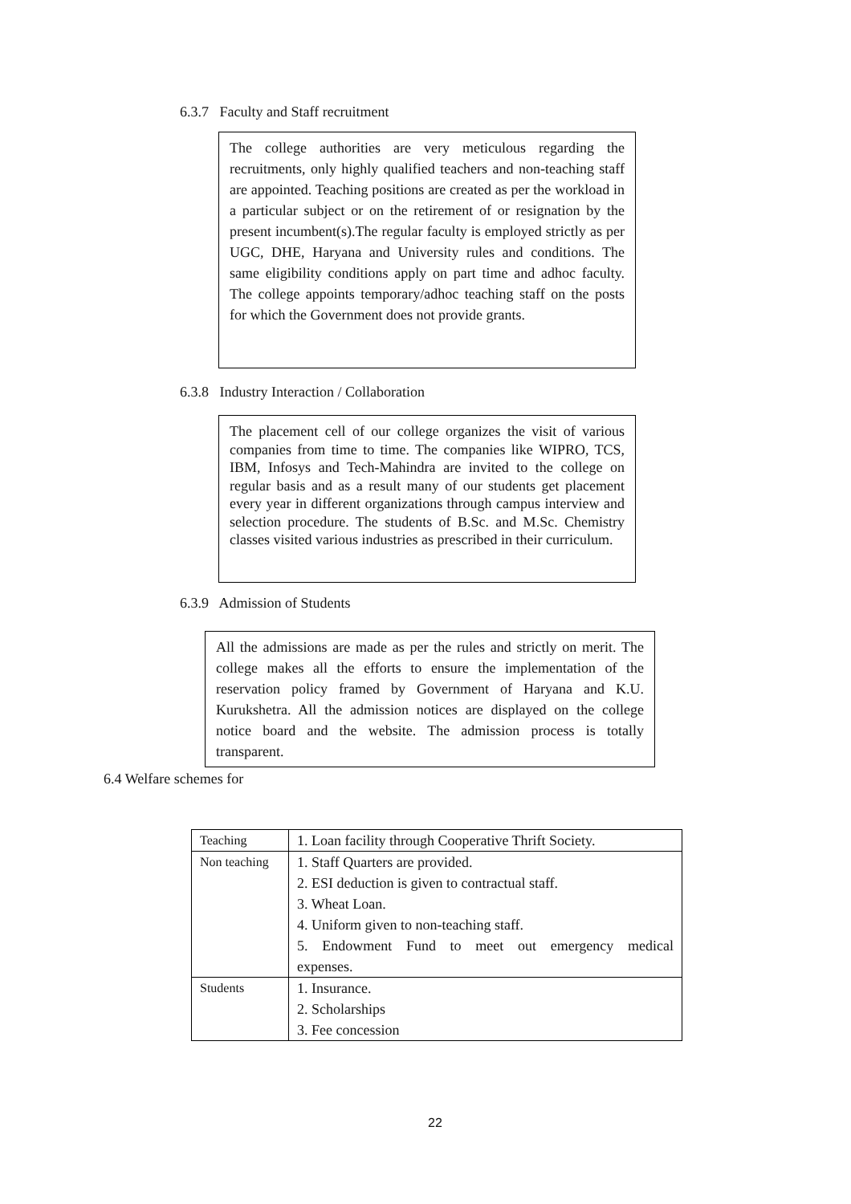6.3.7 Faculty and Staff recruitment
The college authorities are very meticulous regarding the recruitments, only highly qualified teachers and non-teaching staff are appointed. Teaching positions are created as per the workload in a particular subject or on the retirement of or resignation by the present incumbent(s).The regular faculty is employed strictly as per UGC, DHE, Haryana and University rules and conditions. The same eligibility conditions apply on part time and adhoc faculty. The college appoints temporary/adhoc teaching staff on the posts for which the Government does not provide grants.
6.3.8 Industry Interaction / Collaboration
The placement cell of our college organizes the visit of various companies from time to time. The companies like WIPRO, TCS, IBM, Infosys and Tech-Mahindra are invited to the college on regular basis and as a result many of our students get placement every year in different organizations through campus interview and selection procedure. The students of B.Sc. and M.Sc. Chemistry classes visited various industries as prescribed in their curriculum.
6.3.9 Admission of Students
All the admissions are made as per the rules and strictly on merit. The college makes all the efforts to ensure the implementation of the reservation policy framed by Government of Haryana and K.U. Kurukshetra. All the admission notices are displayed on the college notice board and the website. The admission process is totally transparent.
6.4 Welfare schemes for
| Teaching | 1. Loan facility through Cooperative Thrift Society. |
| Non teaching | 1. Staff Quarters are provided. 2. ESI deduction is given to contractual staff. 3. Wheat Loan. 4. Uniform given to non-teaching staff. 5. Endowment Fund to meet out emergency medical expenses. |
| Students | 1. Insurance. 2. Scholarships 3. Fee concession |
22